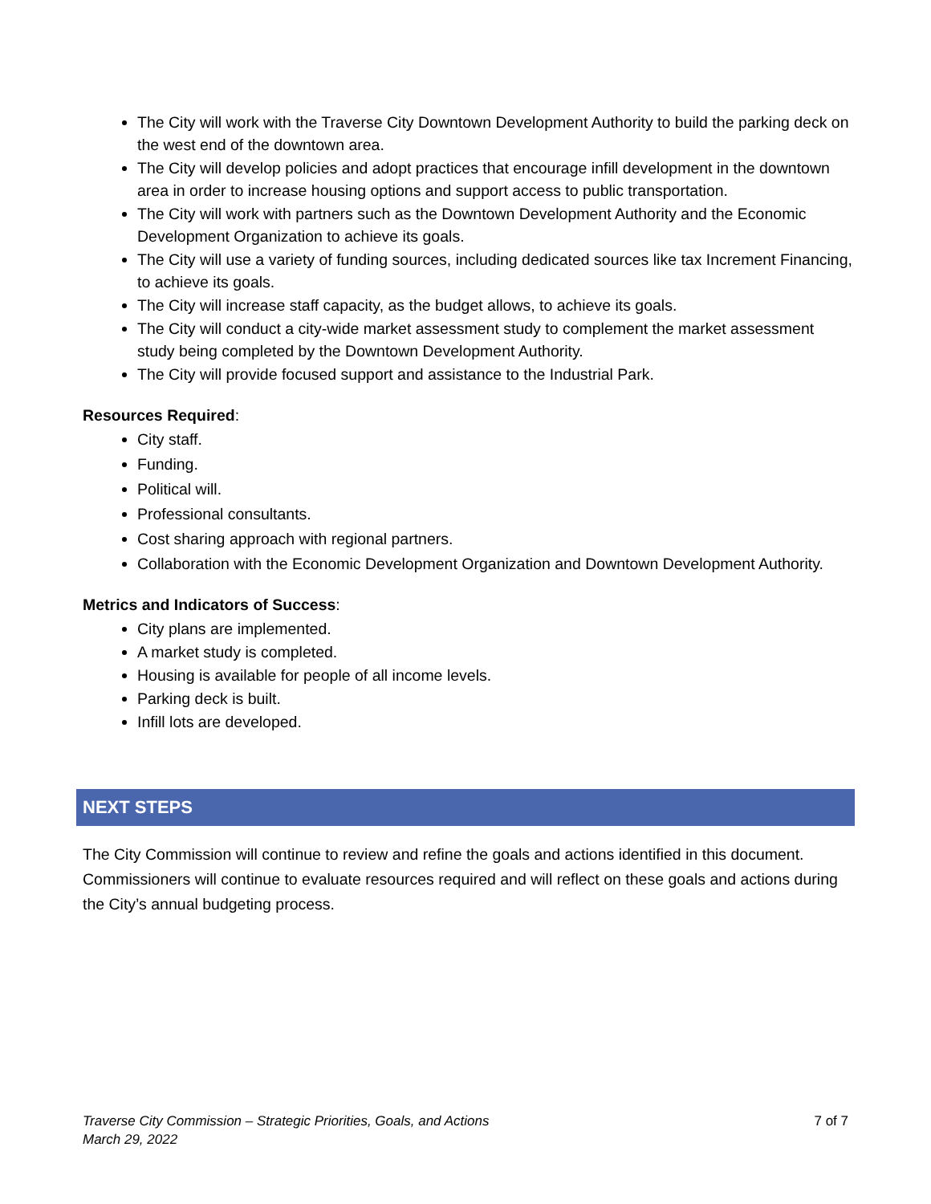The City will work with the Traverse City Downtown Development Authority to build the parking deck on the west end of the downtown area.
The City will develop policies and adopt practices that encourage infill development in the downtown area in order to increase housing options and support access to public transportation.
The City will work with partners such as the Downtown Development Authority and the Economic Development Organization to achieve its goals.
The City will use a variety of funding sources, including dedicated sources like tax Increment Financing, to achieve its goals.
The City will increase staff capacity, as the budget allows, to achieve its goals.
The City will conduct a city-wide market assessment study to complement the market assessment study being completed by the Downtown Development Authority.
The City will provide focused support and assistance to the Industrial Park.
Resources Required:
City staff.
Funding.
Political will.
Professional consultants.
Cost sharing approach with regional partners.
Collaboration with the Economic Development Organization and Downtown Development Authority.
Metrics and Indicators of Success:
City plans are implemented.
A market study is completed.
Housing is available for people of all income levels.
Parking deck is built.
Infill lots are developed.
NEXT STEPS
The City Commission will continue to review and refine the goals and actions identified in this document. Commissioners will continue to evaluate resources required and will reflect on these goals and actions during the City’s annual budgeting process.
Traverse City Commission – Strategic Priorities, Goals, and Actions
March 29, 2022
7 of 7